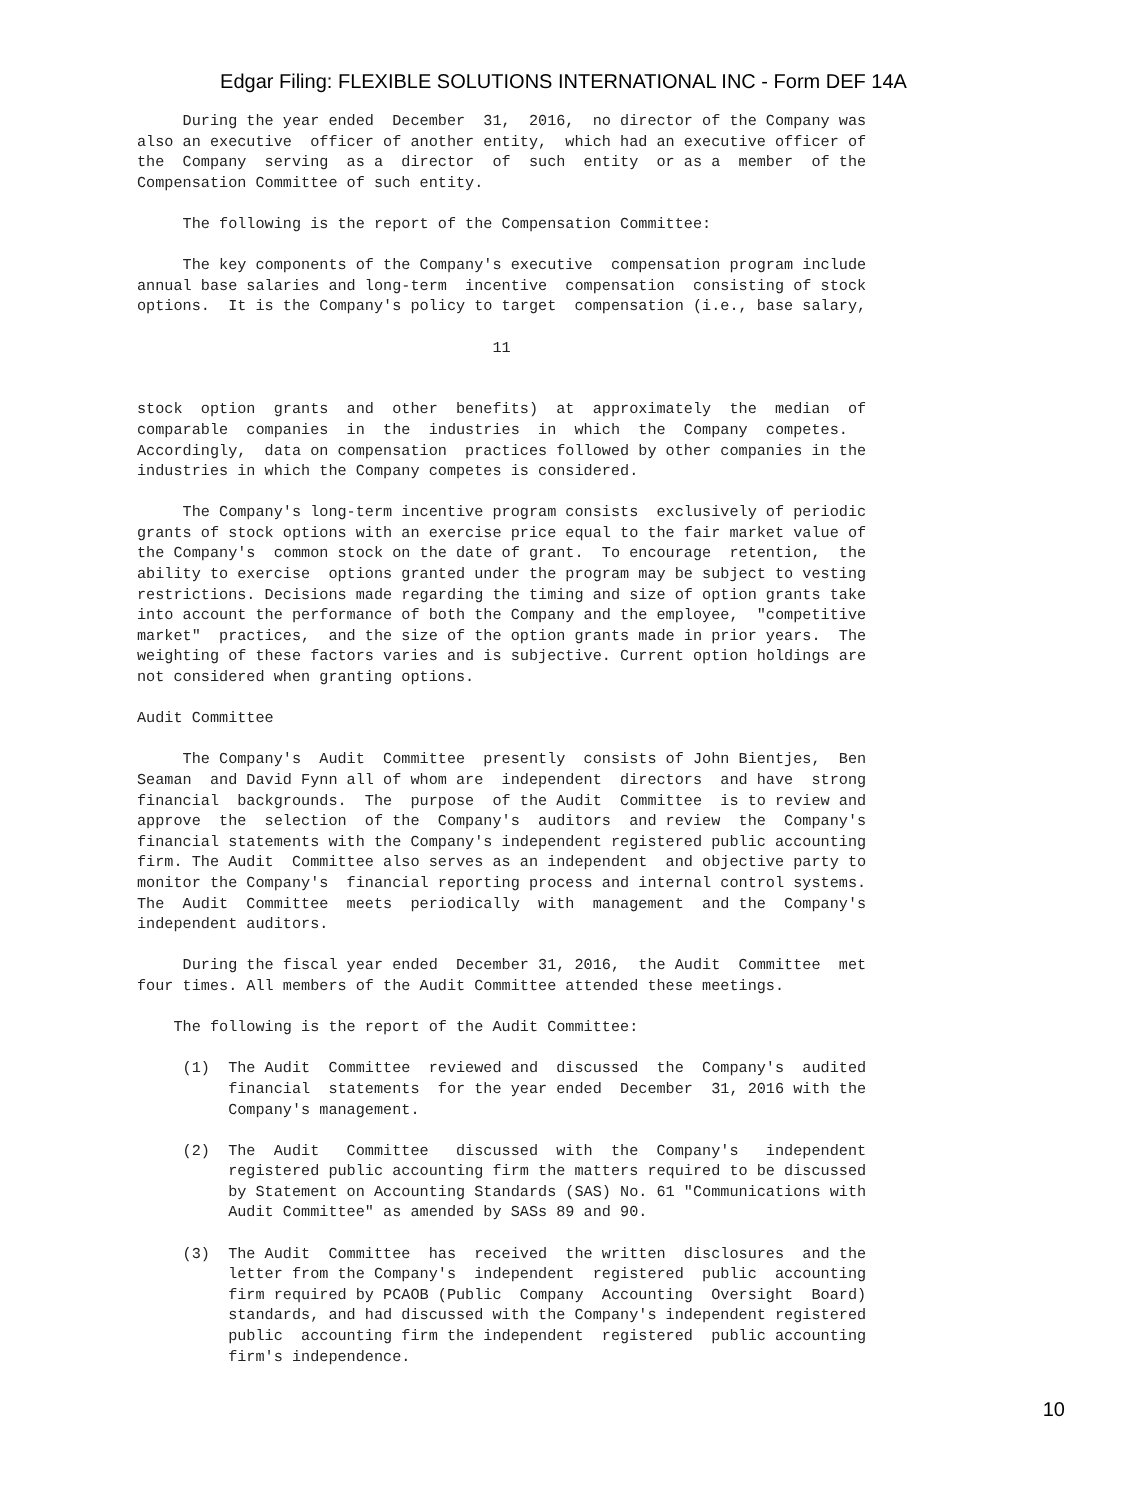Edgar Filing: FLEXIBLE SOLUTIONS INTERNATIONAL INC - Form DEF 14A
     During the year ended  December  31,  2016,  no director of the Company was
also an executive  officer of another entity,  which had an executive officer of
the  Company  serving  as a  director  of  such  entity  or as a  member  of the
Compensation Committee of such entity.

     The following is the report of the Compensation Committee:

     The key components of the Company's executive  compensation program include
annual base salaries and long-term  incentive  compensation  consisting of stock
options.  It is the Company's policy to target  compensation (i.e., base salary,

                                       11


stock  option  grants  and  other  benefits)  at  approximately  the  median  of
comparable  companies  in  the  industries  in  which  the  Company  competes.
Accordingly,  data on compensation  practices followed by other companies in the
industries in which the Company competes is considered.

     The Company's long-term incentive program consists  exclusively of periodic
grants of stock options with an exercise price equal to the fair market value of
the Company's  common stock on the date of grant.  To encourage  retention,  the
ability to exercise  options granted under the program may be subject to vesting
restrictions. Decisions made regarding the timing and size of option grants take
into account the performance of both the Company and the employee,  "competitive
market"  practices,  and the size of the option grants made in prior years.  The
weighting of these factors varies and is subjective. Current option holdings are
not considered when granting options.

Audit Committee

     The Company's  Audit  Committee  presently  consists of John Bientjes,  Ben
Seaman  and David Fynn all of whom are  independent  directors  and have  strong
financial  backgrounds.  The  purpose  of the Audit  Committee  is to review and
approve  the  selection  of the  Company's  auditors  and review  the  Company's
financial statements with the Company's independent registered public accounting
firm. The Audit  Committee also serves as an independent  and objective party to
monitor the Company's  financial reporting process and internal control systems.
The  Audit  Committee  meets  periodically  with  management  and the  Company's
independent auditors.

     During the fiscal year ended  December 31, 2016,  the Audit  Committee  met
four times. All members of the Audit Committee attended these meetings.

    The following is the report of the Audit Committee:

     (1)  The Audit  Committee  reviewed and  discussed  the  Company's  audited
          financial  statements  for the year ended  December  31, 2016 with the
          Company's management.

     (2)  The  Audit   Committee   discussed  with  the  Company's   independent
          registered public accounting firm the matters required to be discussed
          by Statement on Accounting Standards (SAS) No. 61 "Communications with
          Audit Committee" as amended by SASs 89 and 90.

     (3)  The Audit  Committee  has  received  the written  disclosures  and the
          letter from the Company's  independent  registered  public  accounting
          firm required by PCAOB (Public  Company  Accounting  Oversight  Board)
          standards, and had discussed with the Company's independent registered
          public  accounting firm the independent  registered  public accounting
          firm's independence.
10